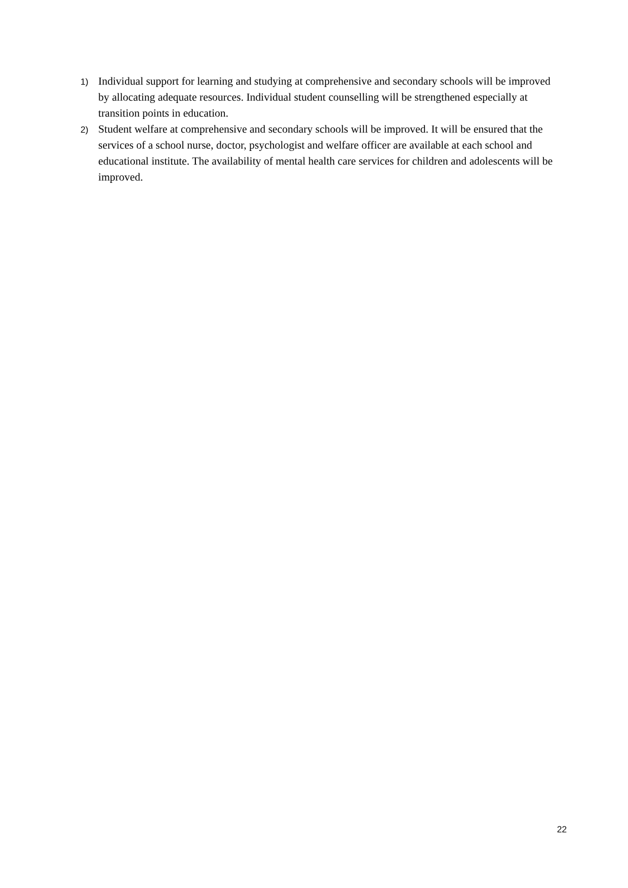1) Individual support for learning and studying at comprehensive and secondary schools will be improved by allocating adequate resources. Individual student counselling will be strengthened especially at transition points in education.
2) Student welfare at comprehensive and secondary schools will be improved. It will be ensured that the services of a school nurse, doctor, psychologist and welfare officer are available at each school and educational institute. The availability of mental health care services for children and adolescents will be improved.
22